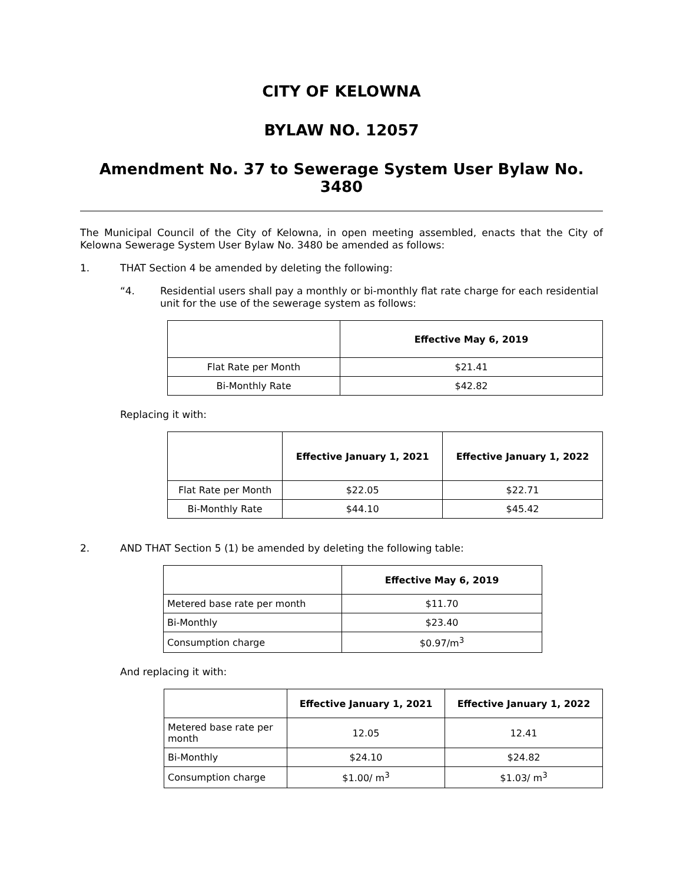CITY OF KELOWNA
BYLAW NO. 12057
Amendment No. 37 to Sewerage System User Bylaw No. 3480
The Municipal Council of the City of Kelowna, in open meeting assembled, enacts that the City of Kelowna Sewerage System User Bylaw No. 3480 be amended as follows:
1.
THAT Section 4 be amended by deleting the following:
“4.
Residential users shall pay a monthly or bi-monthly flat rate charge for each residential unit for the use of the sewerage system as follows:
| | Effective May 6, 2019 |
| --- | --- |
| Flat Rate per Month | $21.41 |
| Bi-Monthly Rate | $42.82 |
Replacing it with:
| | Effective January 1, 2021 | Effective January 1, 2022 |
| --- | --- | --- |
| Flat Rate per Month | $22.05 | $22.71 |
| Bi-Monthly Rate | $44.10 | $45.42 |
2.
AND THAT Section 5 (1) be amended by deleting the following table:
| | Effective May 6, 2019 |
| --- | --- |
| Metered base rate per month | $11.70 |
| Bi-Monthly | $23.40 |
| Consumption charge | $0.97/m<sup>3</sup> |
And replacing it with:
| | Effective January 1, 2021 | Effective January 1, 2022 |
| --- | --- | --- |
| Metered base rate per month | 12.05 | 12.41 |
| Bi-Monthly | $24.10 | $24.82 |
| Consumption charge | $1.00/ m<sup>3</sup> | $1.03/ m<sup>3</sup> |